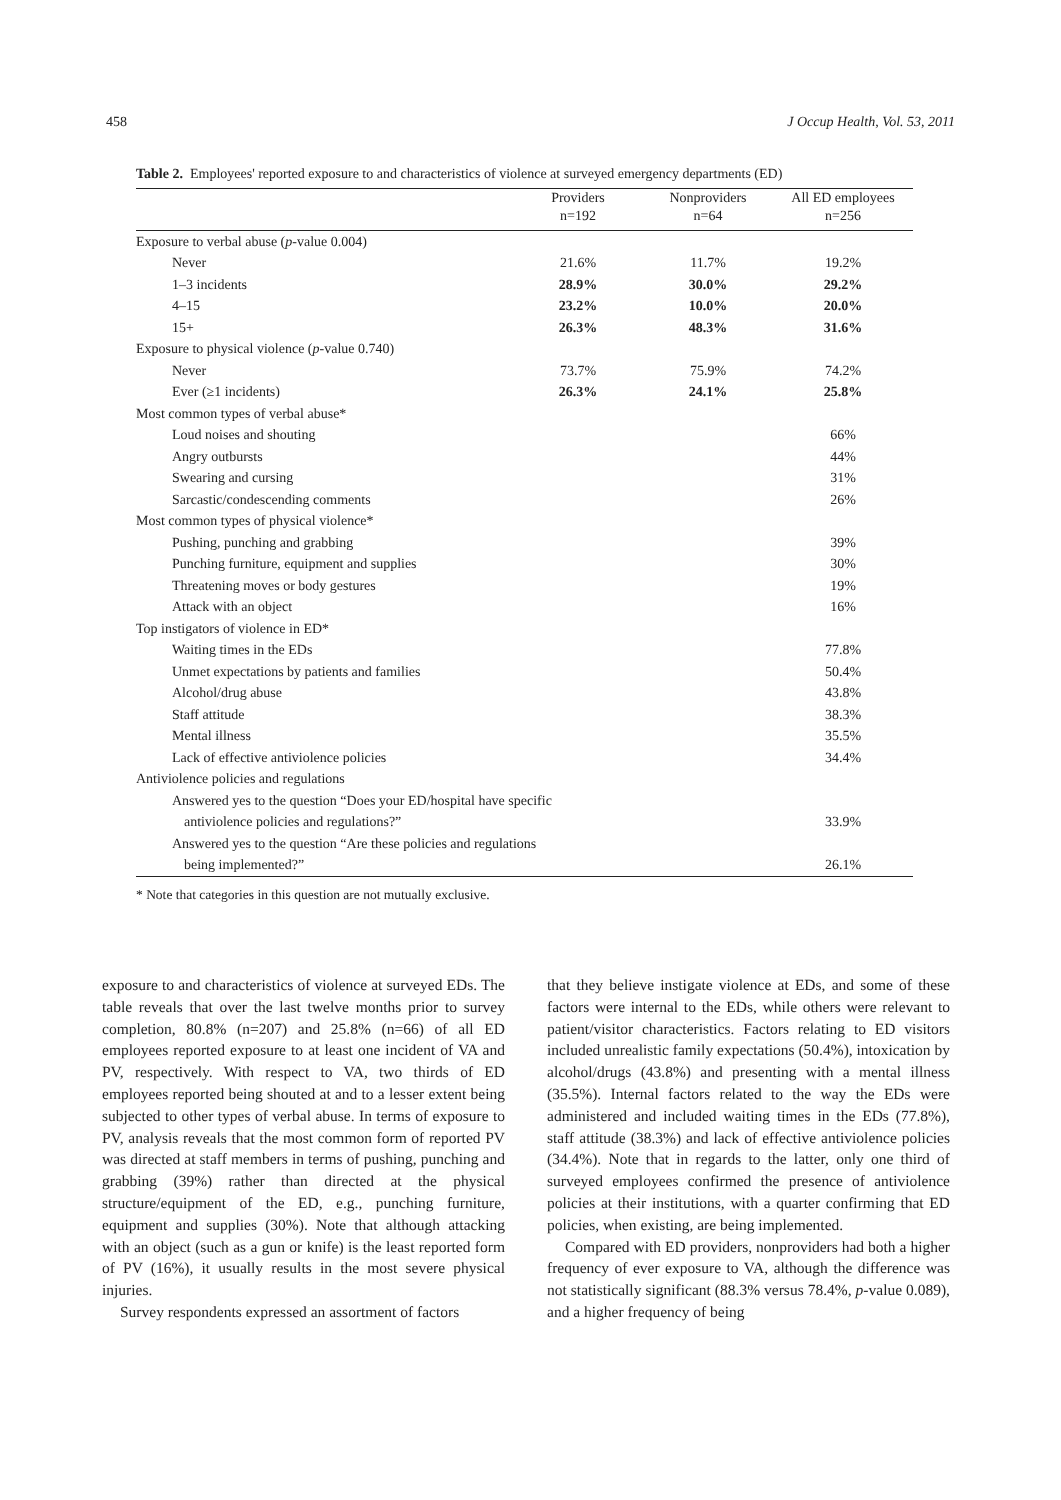458 J Occup Health, Vol. 53, 2011
Table 2. Employees' reported exposure to and characteristics of violence at surveyed emergency departments (ED)
| | Providers | Nonproviders | All ED employees |
| --- | --- | --- | --- |
| | n=192 | n=64 | n=256 |
| Exposure to verbal abuse ( p -value 0.004) | | | |
| Never | 21.6% | 11.7% | 19.2% |
| 1–3 incidents | 28.9% | 30.0% | 29.2% |
| 4–15 | 23.2% | 10.0% | 20.0% |
| 15+ | 26.3% | 48.3% | 31.6% |
| Exposure to physical violence ( p -value 0.740) | | | |
| Never | 73.7% | 75.9% | 74.2% |
| Ever (≥1 incidents) | 26.3% | 24.1% | 25.8% |
| Most common types of verbal abuse* | | | |
| Loud noises and shouting | | | 66% |
| Angry outbursts | | | 44% |
| Swearing and cursing | | | 31% |
| Sarcastic/condescending comments | | | 26% |
| Most common types of physical violence* | | | |
| Pushing, punching and grabbing | | | 39% |
| Punching furniture, equipment and supplies | | | 30% |
| Threatening moves or body gestures | | | 19% |
| Attack with an object | | | 16% |
| Top instigators of violence in ED* | | | |
| Waiting times in the EDs | | | 77.8% |
| Unmet expectations by patients and families | | | 50.4% |
| Alcohol/drug abuse | | | 43.8% |
| Staff attitude | | | 38.3% |
| Mental illness | | | 35.5% |
| Lack of effective antiviolence policies | | | 34.4% |
| Antiviolence policies and regulations | | | |
| Answered yes to the question “Does your ED/hospital have specific | | | |
| antiviolence policies and regulations?” | | | 33.9% |
| Answered yes to the question “Are these policies and regulations | | | |
| being implemented?” | | | 26.1% |
* Note that categories in this question are not mutually exclusive.
exposure to and characteristics of violence at surveyed EDs. The table reveals that over the last twelve months prior to survey completion, 80.8% (n=207) and 25.8% (n=66) of all ED employees reported exposure to at least one incident of VA and PV, respectively. With respect to VA, two thirds of ED employees reported being shouted at and to a lesser extent being subjected to other types of verbal abuse. In terms of exposure to PV, analysis reveals that the most common form of reported PV was directed at staff members in terms of pushing, punching and grabbing (39%) rather than directed at the physical structure/equipment of the ED, e.g., punching furniture, equipment and supplies (30%). Note that although attacking with an object (such as a gun or knife) is the least reported form of PV (16%), it usually results in the most severe physical injuries.
Survey respondents expressed an assortment of factors
that they believe instigate violence at EDs, and some of these factors were internal to the EDs, while others were relevant to patient/visitor characteristics. Factors relating to ED visitors included unrealistic family expectations (50.4%), intoxication by alcohol/drugs (43.8%) and presenting with a mental illness (35.5%). Internal factors related to the way the EDs were administered and included waiting times in the EDs (77.8%), staff attitude (38.3%) and lack of effective antiviolence policies (34.4%). Note that in regards to the latter, only one third of surveyed employees confirmed the presence of antiviolence policies at their institutions, with a quarter confirming that ED policies, when existing, are being implemented.
Compared with ED providers, nonproviders had both a higher frequency of ever exposure to VA, although the difference was not statistically significant (88.3% versus 78.4%, p-value 0.089), and a higher frequency of being